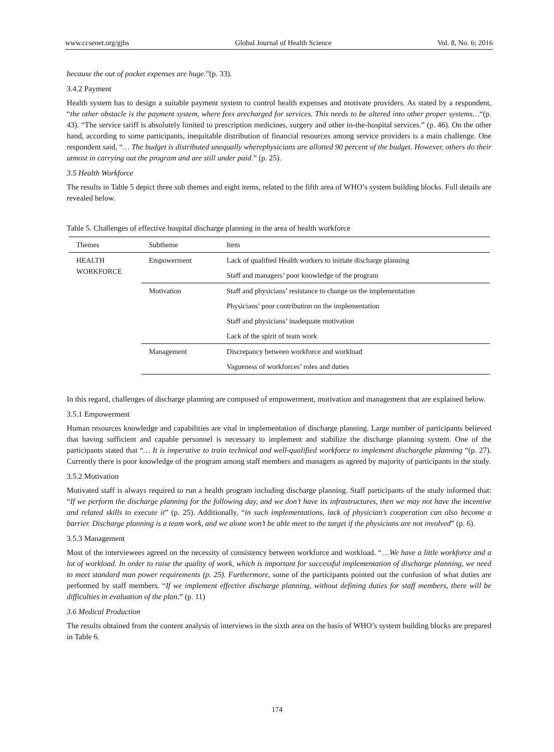www.ccsenet.org/gjhs Global Journal of Health Science Vol. 8, No. 6; 2016
because the out of pocket expenses are huge.”(p. 33).
3.4.2 Payment
Health system has to design a suitable payment system to control health expenses and motivate providers. As stated by a respondent, “the other obstacle is the payment system, where fees arecharged for services. This needs to be altered into other proper systems…“(p. 43). “The service tariff is absolutely limited to prescription medicines, surgery and other in-the-hospital services.” (p. 46). On the other hand, according to some participants, inequitable distribution of financial resources among service providers is a main challenge. One respondent said, “… The budget is distributed unequally wherephysicians are allotted 90 percent of the budget. However, others do their utmost in carrying out the program and are still under paid.” (p. 25).
3.5 Health Workforce
The results in Table 5 depict three sub themes and eight items, related to the fifth area of WHO’s system building blocks. Full details are revealed below.
Table 5. Challenges of effective hospital discharge planning in the area of health workforce
| Themes | Subtheme | Item |
| --- | --- | --- |
| HEALTH WORKFORCE | Empowerment | Lack of qualified Health workers to initiate discharge planning |
| | | Staff and managers’ poor knowledge of the program |
| | Motivation | Staff and physicians’ resistance to change on the implementation |
| | | Physicians’ poor contribution on the implementation |
| | | Staff and physicians’ inadequate motivation |
| | | Lack of the spirit of team work |
| | Management | Discrepancy between workforce and workload |
| | | Vagueness of workforces’ roles and duties |
In this regard, challenges of discharge planning are composed of empowerment, motivation and management that are explained below.
3.5.1 Empowerment
Human resources knowledge and capabilities are vital in implementation of discharge planning. Large number of participants believed that having sufficient and capable personnel is necessary to implement and stabilize the discharge planning system. One of the participants stated that “… It is imperative to train technical and well-qualified workforce to implement dischargthe planning “(p. 27). Currently there is poor knowledge of the program among staff members and managers as agreed by majority of participants in the study.
3.5.2 Motivation
Motivated staff is always required to run a health program including discharge planning. Staff participants of the study informed that: “If we perform the discharge planning for the following day, and we don’t have its infrastructures, then we may not have the incentive and related skills to execute it” (p. 25). Additionally, “in such implementations, lack of physician’s cooperation can also become a barrier. Discharge planning is a team work, and we alone won’t be able meet to the target if the physicians are not involved” (p. 6).
3.5.3 Management
Most of the interviewees agreed on the necessity of consistency between workforce and workload. “…We have a little workforce and a lot of workload. In order to raise the quality of work, which is important for successful implementation of discharge planning, we need to meet standard man power requirements (p. 25). Furthermore, some of the participants pointed out the confusion of what duties are performed by staff members. “If we implement effective discharge planning, without defining duties for staff members, there will be difficulties in evaluation of the plan.” (p. 11)
3.6 Medical Production
The results obtained from the content analysis of interviews in the sixth area on the basis of WHO’s system building blocks are prepared in Table 6.
174